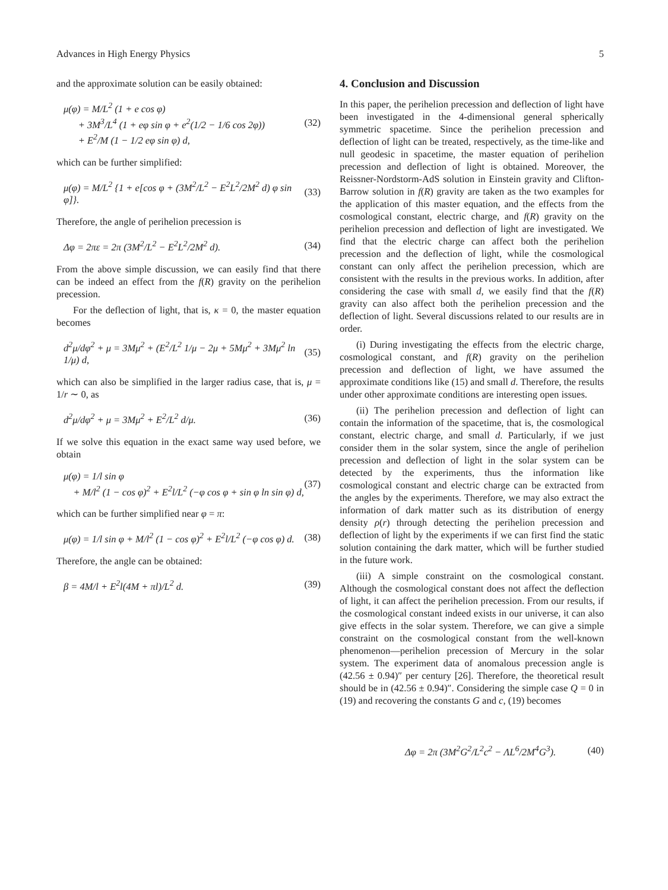Advances in High Energy Physics 5
and the approximate solution can be easily obtained:
μ(φ) = M/L<sup>2</sup> (1 + e cos φ)
+ 3M<sup>3</sup>/L<sup>4</sup> (1 + eφ sin φ + e<sup>2</sup>(1/2 − 1/6 cos 2φ))
+ E<sup>2</sup>/M (1 − 1/2 eφ sin φ) d,
(32)
which can be further simplified:
μ(φ) = M/L<sup>2</sup> {1 + e[cos φ + (3M<sup>2</sup>/L<sup>2</sup> − E<sup>2</sup>L<sup>2</sup>/2M<sup>2</sup> d) φ sin φ]}.
(33)
Therefore, the angle of perihelion precession is
Δφ = 2πε = 2π (3M<sup>2</sup>/L<sup>2</sup> − E<sup>2</sup>L<sup>2</sup>/2M<sup>2</sup> d).
(34)
From the above simple discussion, we can easily find that there can be indeed an effect from the f(R) gravity on the perihelion precession.
For the deflection of light, that is, κ = 0, the master equation becomes
d<sup>2</sup>μ/dφ<sup>2</sup> + μ = 3Mμ<sup>2</sup> + (E<sup>2</sup>/L<sup>2</sup> 1/μ − 2μ + 5Mμ<sup>2</sup> + 3Mμ<sup>2</sup> ln 1/μ) d,
(35)
which can also be simplified in the larger radius case, that is, μ = 1/r ∼ 0, as
d<sup>2</sup>μ/dφ<sup>2</sup> + μ = 3Mμ<sup>2</sup> + E<sup>2</sup>/L<sup>2</sup> d/μ.
(36)
If we solve this equation in the exact same way used before, we obtain
μ(φ) = 1/l sin φ
+ M/l<sup>2</sup> (1 − cos φ)<sup>2</sup> + E<sup>2</sup>l/L<sup>2</sup> (−φ cos φ + sin φ ln sin φ) d,
(37)
which can be further simplified near φ = π:
μ(φ) = 1/l sin φ + M/l<sup>2</sup> (1 − cos φ)<sup>2</sup> + E<sup>2</sup>l/L<sup>2</sup> (−φ cos φ) d.
(38)
Therefore, the angle can be obtained:
β = 4M/l + E<sup>2</sup>l(4M + πl)/L<sup>2</sup> d. (39)
4. Conclusion and Discussion
In this paper, the perihelion precession and deflection of light have been investigated in the 4-dimensional general spherically symmetric spacetime. Since the perihelion precession and deflection of light can be treated, respectively, as the time-like and null geodesic in spacetime, the master equation of perihelion precession and deflection of light is obtained. Moreover, the Reissner-Nordstorm-AdS solution in Einstein gravity and Clifton-Barrow solution in f(R) gravity are taken as the two examples for the application of this master equation, and the effects from the cosmological constant, electric charge, and f(R) gravity on the perihelion precession and deflection of light are investigated. We find that the electric charge can affect both the perihelion precession and the deflection of light, while the cosmological constant can only affect the perihelion precession, which are consistent with the results in the previous works. In addition, after considering the case with small d, we easily find that the f(R) gravity can also affect both the perihelion precession and the deflection of light. Several discussions related to our results are in order.
(i) During investigating the effects from the electric charge, cosmological constant, and f(R) gravity on the perihelion precession and deflection of light, we have assumed the approximate conditions like (15) and small d. Therefore, the results under other approximate conditions are interesting open issues.
(ii) The perihelion precession and deflection of light can contain the information of the spacetime, that is, the cosmological constant, electric charge, and small d. Particularly, if we just consider them in the solar system, since the angle of perihelion precession and deflection of light in the solar system can be detected by the experiments, thus the information like cosmological constant and electric charge can be extracted from the angles by the experiments. Therefore, we may also extract the information of dark matter such as its distribution of energy density ρ(r) through detecting the perihelion precession and deflection of light by the experiments if we can first find the static solution containing the dark matter, which will be further studied in the future work.
(iii) A simple constraint on the cosmological constant. Although the cosmological constant does not affect the deflection of light, it can affect the perihelion precession. From our results, if the cosmological constant indeed exists in our universe, it can also give effects in the solar system. Therefore, we can give a simple constraint on the cosmological constant from the well-known phenomenon—perihelion precession of Mercury in the solar system. The experiment data of anomalous precession angle is (42.56 ± 0.94)″ per century [26]. Therefore, the theoretical result should be in (42.56 ± 0.94)″. Considering the simple case Q = 0 in (19) and recovering the constants G and c, (19) becomes
Δφ = 2π (3M<sup>2</sup>G<sup>2</sup>/L<sup>2</sup>c<sup>2</sup> − ΛL<sup>6</sup>/2M<sup>4</sup>G<sup>3</sup>).
(40)